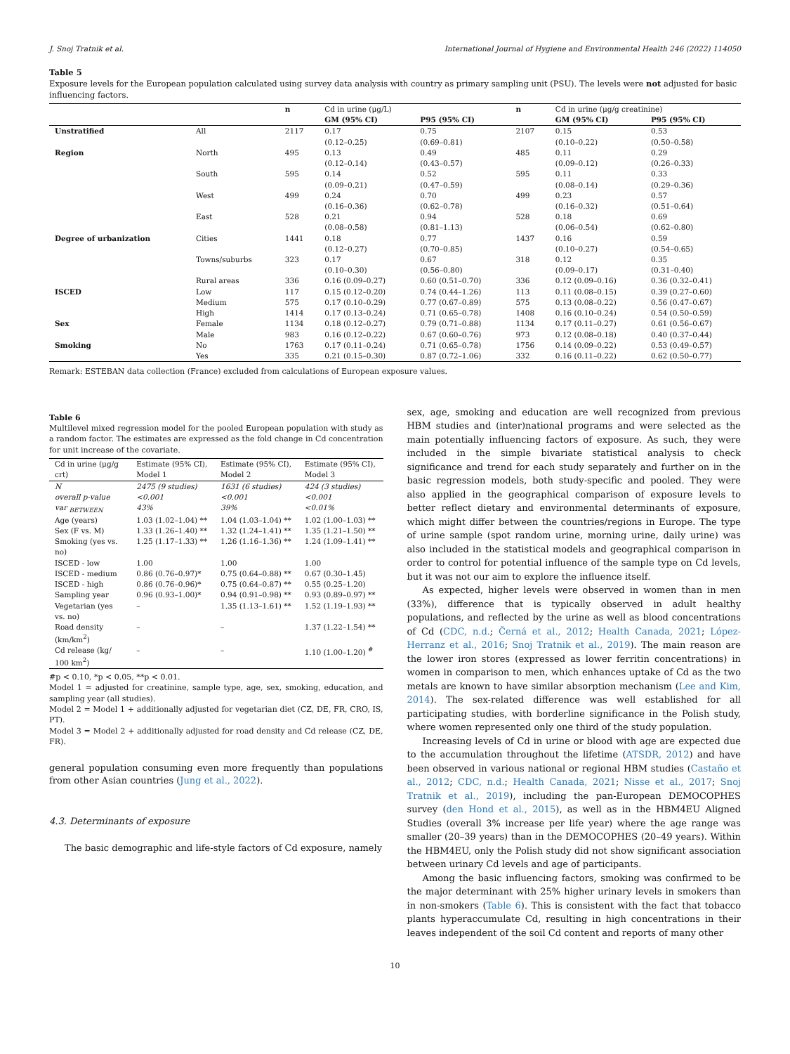J. Snoj Tratnik et al. International Journal of Hygiene and Environmental Health 246 (2022) 114050
Table 5
Exposure levels for the European population calculated using survey data analysis with country as primary sampling unit (PSU). The levels were not adjusted for basic influencing factors.
| | | n | Cd in urine (μg/L) | | n | Cd in urine (μg/g creatinine) | |
| --- | --- | --- | --- | --- | --- | --- | --- |
| | | | GM (95% CI) | P95 (95% CI) | | GM (95% CI) | P95 (95% CI) |
| Unstratified | All | 2117 | 0.17 (0.12–0.25) | 0.75 (0.69–0.81) | 2107 | 0.15 (0.10–0.22) | 0.53 (0.50–0.58) |
| Region | North | 495 | 0.13 (0.12–0.14) | 0.49 (0.43–0.57) | 485 | 0.11 (0.09–0.12) | 0.29 (0.26–0.33) |
| | South | 595 | 0.14 (0.09–0.21) | 0.52 (0.47–0.59) | 595 | 0.11 (0.08–0.14) | 0.33 (0.29–0.36) |
| | West | 499 | 0.24 (0.16–0.36) | 0.70 (0.62–0.78) | 499 | 0.23 (0.16–0.32) | 0.57 (0.51–0.64) |
| | East | 528 | 0.21 (0.08–0.58) | 0.94 (0.81–1.13) | 528 | 0.18 (0.06–0.54) | 0.69 (0.62–0.80) |
| Degree of urbanization | Cities | 1441 | 0.18 (0.12–0.27) | 0.77 (0.70–0.85) | 1437 | 0.16 (0.10–0.27) | 0.59 (0.54–0.65) |
| | Towns/suburbs | 323 | 0.17 (0.10–0.30) | 0.67 (0.56–0.80) | 318 | 0.12 (0.09–0.17) | 0.35 (0.31–0.40) |
| | Rural areas | 336 | 0.16 (0.09–0.27) | 0.60 (0.51–0.70) | 336 | 0.12 (0.09–0.16) | 0.36 (0.32–0.41) |
| ISCED | Low | 117 | 0.15 (0.12–0.20) | 0.74 (0.44–1.26) | 113 | 0.11 (0.08–0.15) | 0.39 (0.27–0.60) |
| | Medium | 575 | 0.17 (0.10–0.29) | 0.77 (0.67–0.89) | 575 | 0.13 (0.08–0.22) | 0.56 (0.47–0.67) |
| | High | 1414 | 0.17 (0.13–0.24) | 0.71 (0.65–0.78) | 1408 | 0.16 (0.10–0.24) | 0.54 (0.50–0.59) |
| Sex | Female | 1134 | 0.18 (0.12–0.27) | 0.79 (0.71–0.88) | 1134 | 0.17 (0.11–0.27) | 0.61 (0.56–0.67) |
| | Male | 983 | 0.16 (0.12–0.22) | 0.67 (0.60–0.76) | 973 | 0.12 (0.08–0.18) | 0.40 (0.37–0.44) |
| Smoking | No | 1763 | 0.17 (0.11–0.24) | 0.71 (0.65–0.78) | 1756 | 0.14 (0.09–0.22) | 0.53 (0.49–0.57) |
| | Yes | 335 | 0.21 (0.15–0.30) | 0.87 (0.72–1.06) | 332 | 0.16 (0.11–0.22) | 0.62 (0.50–0.77) |
Remark: ESTEBAN data collection (France) excluded from calculations of European exposure values.
Table 6
Multilevel mixed regression model for the pooled European population with study as a random factor. The estimates are expressed as the fold change in Cd concentration for unit increase of the covariate.
| Cd in urine (μg/g crt) | Estimate (95% CI), Model 1 | Estimate (95% CI), Model 2 | Estimate (95% CI), Model 3 |
| --- | --- | --- | --- |
| N | 2475 (9 studies) | 1631 (6 studies) | 424 (3 studies) |
| overall p-value | <0.001 | <0.001 | <0.001 |
| var <sub>BETWEEN</sub> | 43% | 39% | <0.01% |
| Age (years) | 1.03 (1.02–1.04) ** | 1.04 (1.03–1.04) ** | 1.02 (1.00–1.03) ** |
| Sex (F vs. M) | 1.33 (1.26–1.40) ** | 1.32 (1.24–1.41) ** | 1.35 (1.21–1.50) ** |
| Smoking (yes vs. no) | 1.25 (1.17–1.33) ** | 1.26 (1.16–1.36) ** | 1.24 (1.09–1.41) ** |
| ISCED - low | 1.00 | 1.00 | 1.00 |
| ISCED - medium | 0.86 (0.76–0.97)* | 0.75 (0.64–0.88) ** | 0.67 (0.30–1.45) |
| ISCED - high | 0.86 (0.76–0.96)* | 0.75 (0.64–0.87) ** | 0.55 (0.25–1.20) |
| Sampling year | 0.96 (0.93–1.00)* | 0.94 (0.91–0.98) ** | 0.93 (0.89–0.97) ** |
| Vegetarian (yes vs. no) | – | 1.35 (1.13–1.61) ** | 1.52 (1.19–1.93) ** |
| Road density (km/km<sup>2</sup>) | – | – | 1.37 (1.22–1.54) ** |
| Cd release (kg/ 100 km<sup>2</sup>) | – | – | 1.10 (1.00–1.20) <sup>#</sup> |
#p < 0.10, *p < 0.05, **p < 0.01.
Model 1 = adjusted for creatinine, sample type, age, sex, smoking, education, and sampling year (all studies).
Model 2 = Model 1 + additionally adjusted for vegetarian diet (CZ, DE, FR, CRO, IS, PT).
Model 3 = Model 2 + additionally adjusted for road density and Cd release (CZ, DE, FR).
general population consuming even more frequently than populations from other Asian countries (Jung et al., 2022).
4.3. Determinants of exposure
The basic demographic and life-style factors of Cd exposure, namely
sex, age, smoking and education are well recognized from previous HBM studies and (inter)national programs and were selected as the main potentially influencing factors of exposure. As such, they were included in the simple bivariate statistical analysis to check significance and trend for each study separately and further on in the basic regression models, both study-specific and pooled. They were also applied in the geographical comparison of exposure levels to better reflect dietary and environmental determinants of exposure, which might differ between the countries/regions in Europe. The type of urine sample (spot random urine, morning urine, daily urine) was also included in the statistical models and geographical comparison in order to control for potential influence of the sample type on Cd levels, but it was not our aim to explore the influence itself.
As expected, higher levels were observed in women than in men (33%), difference that is typically observed in adult healthy populations, and reflected by the urine as well as blood concentrations of Cd (CDC, n.d.; Černá et al., 2012; Health Canada, 2021; López-Herranz et al., 2016; Snoj Tratnik et al., 2019). The main reason are the lower iron stores (expressed as lower ferritin concentrations) in women in comparison to men, which enhances uptake of Cd as the two metals are known to have similar absorption mechanism (Lee and Kim, 2014). The sex-related difference was well established for all participating studies, with borderline significance in the Polish study, where women represented only one third of the study population.
Increasing levels of Cd in urine or blood with age are expected due to the accumulation throughout the lifetime (ATSDR, 2012) and have been observed in various national or regional HBM studies (Castaño et al., 2012; CDC, n.d.; Health Canada, 2021; Nisse et al., 2017; Snoj Tratnik et al., 2019), including the pan-European DEMOCOPHES survey (den Hond et al., 2015), as well as in the HBM4EU Aligned Studies (overall 3% increase per life year) where the age range was smaller (20–39 years) than in the DEMOCOPHES (20–49 years). Within the HBM4EU, only the Polish study did not show significant association between urinary Cd levels and age of participants.
Among the basic influencing factors, smoking was confirmed to be the major determinant with 25% higher urinary levels in smokers than in non-smokers (Table 6). This is consistent with the fact that tobacco plants hyperaccumulate Cd, resulting in high concentrations in their leaves independent of the soil Cd content and reports of many other
10